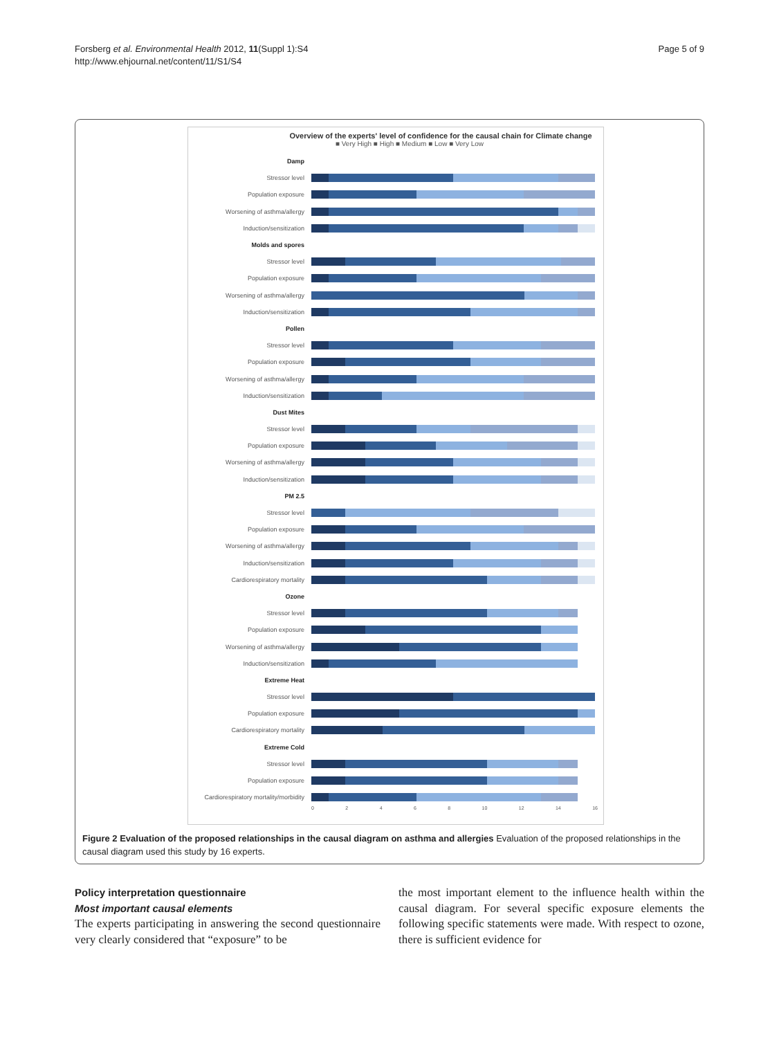Forsberg et al. Environmental Health 2012, 11(Suppl 1):S4
http://www.ehjournal.net/content/11/S1/S4
Page 5 of 9
Overview of the experts' level of confidence for the causal chain for Climate change
■ Very High ■ High ■ Medium ■ Low ■ Very Low
Damp
Stressor level
Population exposure
Worsening of asthma/allergy
Induction/sensitization
Molds and spores
Stressor level
Population exposure
Worsening of asthma/allergy
Induction/sensitization
Pollen
Stressor level
Population exposure
Worsening of asthma/allergy
Induction/sensitization
Dust Mites
Stressor level
Population exposure
Worsening of asthma/allergy
Induction/sensitization
PM 2.5
Stressor level
Population exposure
Worsening of asthma/allergy
Induction/sensitization
Cardiorespiratory mortality
Ozone
Stressor level
Population exposure
Worsening of asthma/allergy
Induction/sensitization
Extreme Heat
Stressor level
Population exposure
Cardiorespiratory mortality
Extreme Cold
Stressor level
Population exposure
Cardiorespiratory mortality/morbidity
0 2 4 6 8 10 12 14 16
Figure 2 Evaluation of the proposed relationships in the causal diagram on asthma and allergies Evaluation of the proposed relationships in the causal diagram used this study by 16 experts.
Policy interpretation questionnaire
Most important causal elements
The experts participating in answering the second questionnaire very clearly considered that “exposure” to be
the most important element to the influence health within the causal diagram. For several specific exposure elements the following specific statements were made. With respect to ozone, there is sufficient evidence for